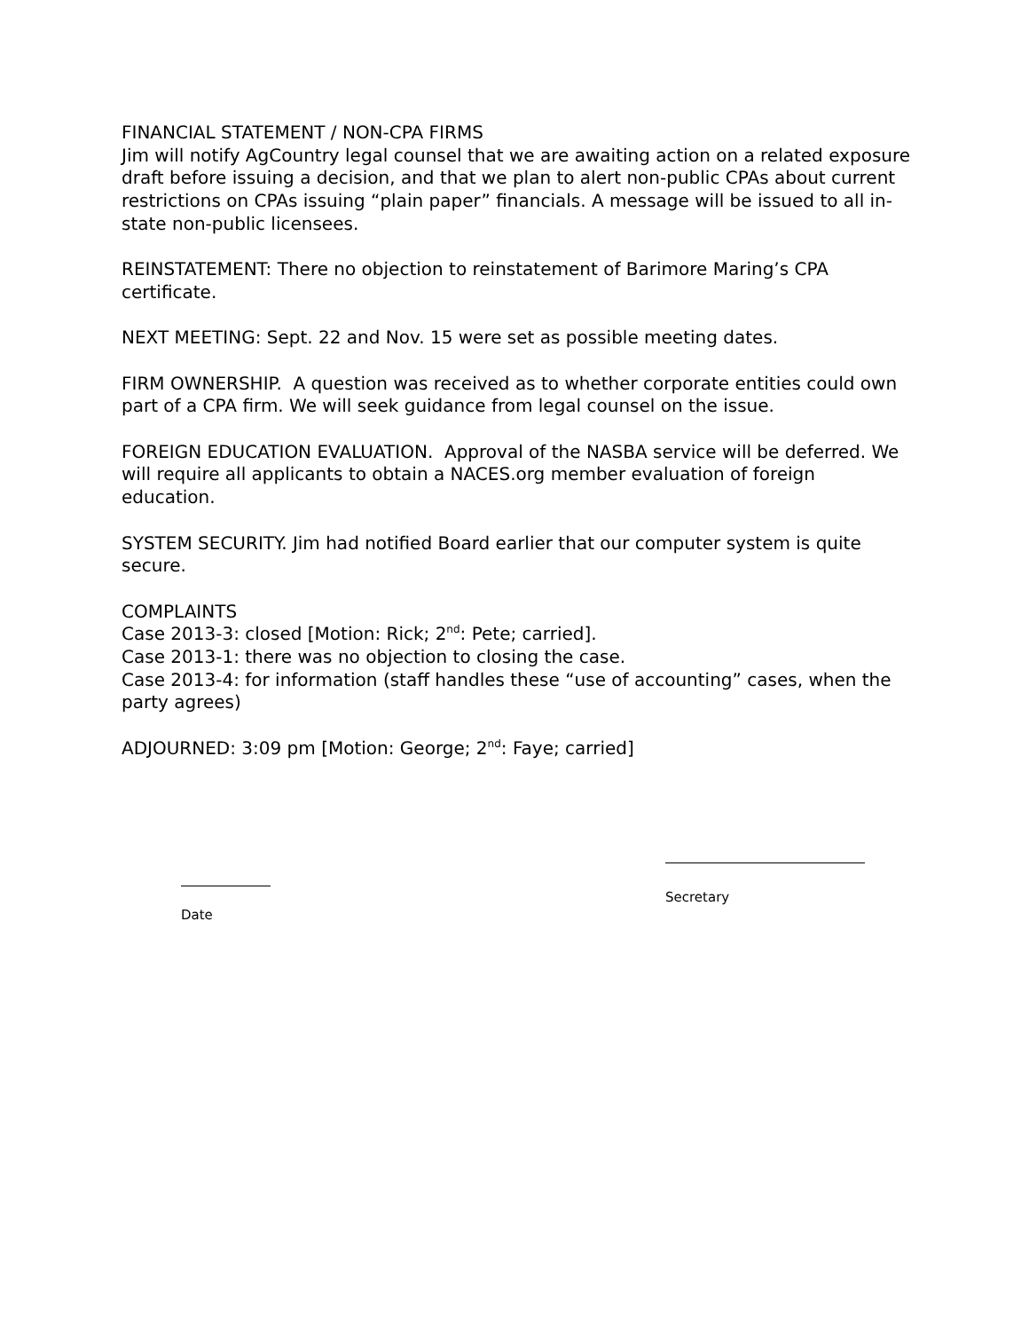FINANCIAL STATEMENT / NON-CPA FIRMS
Jim will notify AgCountry legal counsel that we are awaiting action on a related exposure draft before issuing a decision, and that we plan to alert non-public CPAs about current restrictions on CPAs issuing “plain paper” financials. A message will be issued to all in-state non-public licensees.
REINSTATEMENT: There no objection to reinstatement of Barimore Maring’s CPA certificate.
NEXT MEETING: Sept. 22 and Nov. 15 were set as possible meeting dates.
FIRM OWNERSHIP. A question was received as to whether corporate entities could own part of a CPA firm. We will seek guidance from legal counsel on the issue.
FOREIGN EDUCATION EVALUATION. Approval of the NASBA service will be deferred. We will require all applicants to obtain a NACES.org member evaluation of foreign education.
SYSTEM SECURITY. Jim had notified Board earlier that our computer system is quite secure.
COMPLAINTS
Case 2013-3: closed [Motion: Rick; 2<sup>nd</sup>: Pete; carried].
Case 2013-1: there was no objection to closing the case.
Case 2013-4: for information (staff handles these “use of accounting” cases, when the party agrees)
ADJOURNED: 3:09 pm [Motion: George; 2<sup>nd</sup>: Faye; carried]
Secretary
Date